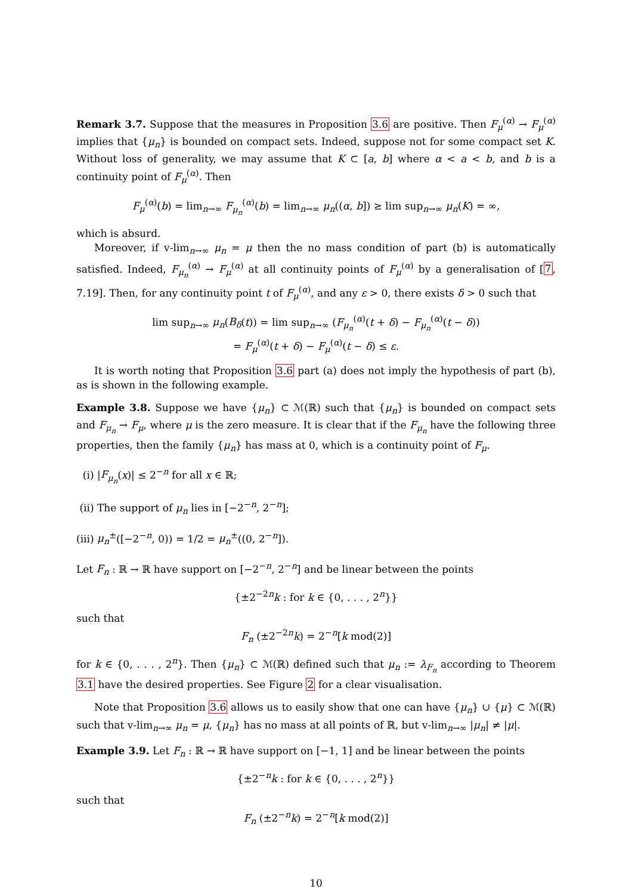Remark 3.7. Suppose that the measures in Proposition 3.6 are positive. Then F<sub>μ</sub><sup>(α)</sup> → F<sub>μ</sub><sup>(α)</sup> implies that {μ<sub>n</sub>} is bounded on compact sets. Indeed, suppose not for some compact set K. Without loss of generality, we may assume that K ⊂ [a, b] where α < a < b, and b is a continuity point of F<sub>μ</sub><sup>(α)</sup>. Then
F<sub>μ</sub><sup>(α)</sup>(b) = lim<sub>n→∞</sub> F<sub>μ<sub>n</sub></sub><sup>(α)</sup>(b) = lim<sub>n→∞</sub> μ<sub>n</sub>((α, b]) ≥ lim sup<sub>n→∞</sub> μ<sub>n</sub>(K) = ∞,
which is absurd.
Moreover, if v-lim<sub>n→∞</sub> μ<sub>n</sub> = μ then the no mass condition of part (b) is automatically satisfied. Indeed, F<sub>μ<sub>n</sub></sub><sup>(α)</sup> → F<sub>μ</sub><sup>(α)</sup> at all continuity points of F<sub>μ</sub><sup>(α)</sup> by a generalisation of [7, 7.19]. Then, for any continuity point t of F<sub>μ</sub><sup>(α)</sup>, and any ε > 0, there exists δ > 0 such that
lim sup<sub>n→∞</sub> μ<sub>n</sub>(B<sub>δ</sub>(t)) = lim sup<sub>n→∞</sub> (F<sub>μ<sub>n</sub></sub><sup>(α)</sup>(t + δ) − F<sub>μ<sub>n</sub></sub><sup>(α)</sup>(t − δ))
= F<sub>μ</sub><sup>(α)</sup>(t + δ) − F<sub>μ</sub><sup>(α)</sup>(t − δ) ≤ ε.
It is worth noting that Proposition 3.6 part (a) does not imply the hypothesis of part (b), as is shown in the following example.
Example 3.8. Suppose we have {μ<sub>n</sub>} ⊂ ℳ(ℝ) such that {μ<sub>n</sub>} is bounded on compact sets and F<sub>μ<sub>n</sub></sub> → F<sub>μ</sub>, where μ is the zero measure. It is clear that if the F<sub>μ<sub>n</sub></sub> have the following three properties, then the family {μ<sub>n</sub>} has mass at 0, which is a continuity point of F<sub>μ</sub>.
(i) |F<sub>μ<sub>n</sub></sub>(x)| ≤ 2<sup>−n</sup> for all x ∈ ℝ;
(ii) The support of μ<sub>n</sub> lies in [−2<sup>−n</sup>, 2<sup>−n</sup>];
(iii) μ<sub>n</sub><sup>±</sup>([−2<sup>−n</sup>, 0)) = 1/2 = μ<sub>n</sub><sup>±</sup>((0, 2<sup>−n</sup>]).
Let F<sub>n</sub> : ℝ → ℝ have support on [−2<sup>−n</sup>, 2<sup>−n</sup>] and be linear between the points
{±2<sup>−2n</sup>k : for k ∈ {0, . . . , 2<sup>n</sup>}}
such that
F<sub>n</sub> (±2<sup>−2n</sup>k) = 2<sup>−n</sup>[k mod(2)]
for k ∈ {0, . . . , 2<sup>n</sup>}. Then {μ<sub>n</sub>} ⊂ ℳ(ℝ) defined such that μ<sub>n</sub> := λ<sub>F<sub>n</sub></sub> according to Theorem 3.1 have the desired properties. See Figure 2 for a clear visualisation.
Note that Proposition 3.6 allows us to easily show that one can have {μ<sub>n</sub>} ∪ {μ} ⊂ ℳ(ℝ) such that v-lim<sub>n→∞</sub> μ<sub>n</sub> = μ, {μ<sub>n</sub>} has no mass at all points of ℝ, but v-lim<sub>n→∞</sub> |μ<sub>n</sub>| ≠ |μ|.
Example 3.9. Let F<sub>n</sub> : ℝ → ℝ have support on [−1, 1] and be linear between the points
{±2<sup>−n</sup>k : for k ∈ {0, . . . , 2<sup>n</sup>}}
such that
F<sub>n</sub> (±2<sup>−n</sup>k) = 2<sup>−n</sup>[k mod(2)]
10